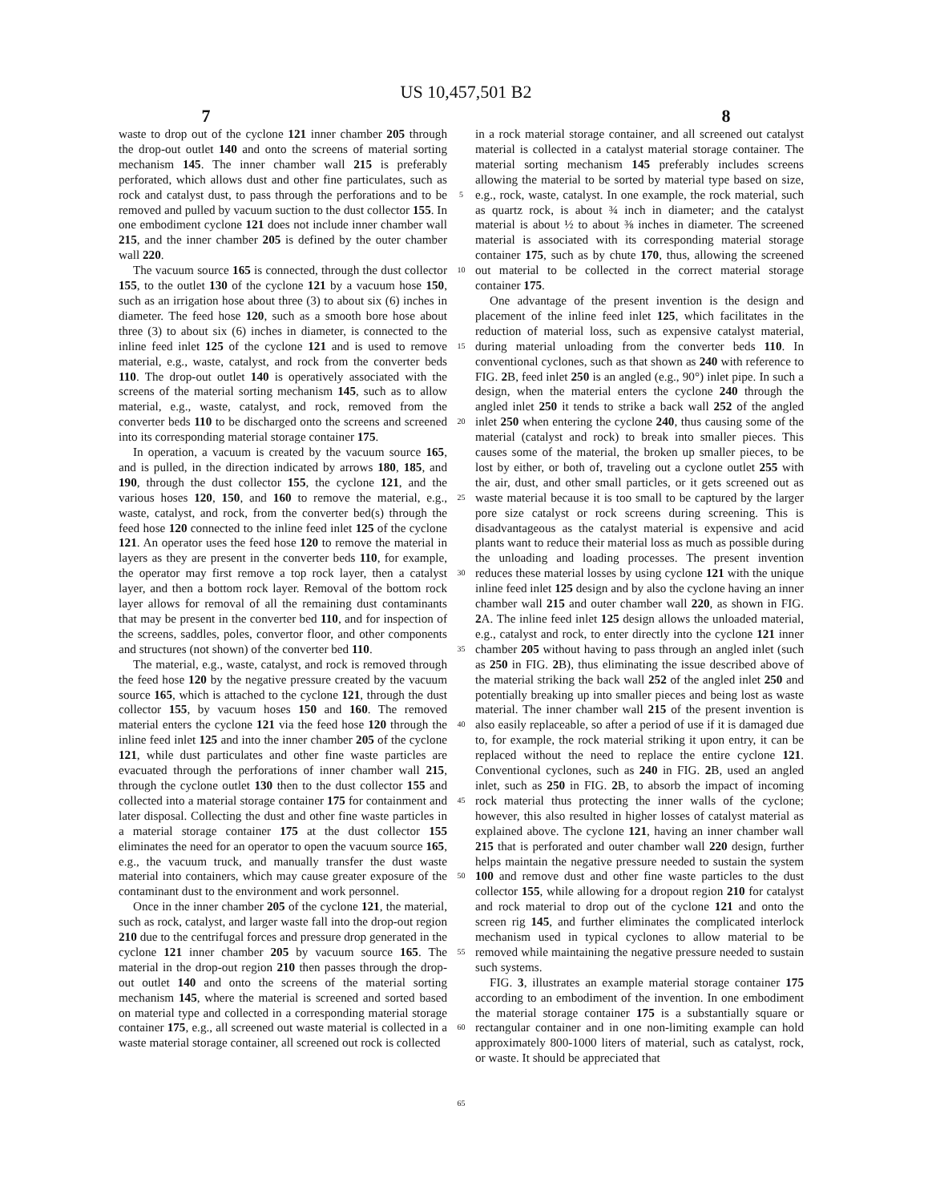US 10,457,501 B2
7 8
waste to drop out of the cyclone 121 inner chamber 205 through the drop-out outlet 140 and onto the screens of material sorting mechanism 145. The inner chamber wall 215 is preferably perforated, which allows dust and other fine particulates, such as rock and catalyst dust, to pass through the perforations and to be removed and pulled by vacuum suction to the dust collector 155. In one embodiment cyclone 121 does not include inner chamber wall 215, and the inner chamber 205 is defined by the outer chamber wall 220.
The vacuum source 165 is connected, through the dust collector 155, to the outlet 130 of the cyclone 121 by a vacuum hose 150, such as an irrigation hose about three (3) to about six (6) inches in diameter. The feed hose 120, such as a smooth bore hose about three (3) to about six (6) inches in diameter, is connected to the inline feed inlet 125 of the cyclone 121 and is used to remove material, e.g., waste, catalyst, and rock from the converter beds 110. The drop-out outlet 140 is operatively associated with the screens of the material sorting mechanism 145, such as to allow material, e.g., waste, catalyst, and rock, removed from the converter beds 110 to be discharged onto the screens and screened into its corresponding material storage container 175.
In operation, a vacuum is created by the vacuum source 165, and is pulled, in the direction indicated by arrows 180, 185, and 190, through the dust collector 155, the cyclone 121, and the various hoses 120, 150, and 160 to remove the material, e.g., waste, catalyst, and rock, from the converter bed(s) through the feed hose 120 connected to the inline feed inlet 125 of the cyclone 121. An operator uses the feed hose 120 to remove the material in layers as they are present in the converter beds 110, for example, the operator may first remove a top rock layer, then a catalyst layer, and then a bottom rock layer. Removal of the bottom rock layer allows for removal of all the remaining dust contaminants that may be present in the converter bed 110, and for inspection of the screens, saddles, poles, convertor floor, and other components and structures (not shown) of the converter bed 110.
The material, e.g., waste, catalyst, and rock is removed through the feed hose 120 by the negative pressure created by the vacuum source 165, which is attached to the cyclone 121, through the dust collector 155, by vacuum hoses 150 and 160. The removed material enters the cyclone 121 via the feed hose 120 through the inline feed inlet 125 and into the inner chamber 205 of the cyclone 121, while dust particulates and other fine waste particles are evacuated through the perforations of inner chamber wall 215, through the cyclone outlet 130 then to the dust collector 155 and collected into a material storage container 175 for containment and later disposal. Collecting the dust and other fine waste particles in a material storage container 175 at the dust collector 155 eliminates the need for an operator to open the vacuum source 165, e.g., the vacuum truck, and manually transfer the dust waste material into containers, which may cause greater exposure of the contaminant dust to the environment and work personnel.
Once in the inner chamber 205 of the cyclone 121, the material, such as rock, catalyst, and larger waste fall into the drop-out region 210 due to the centrifugal forces and pressure drop generated in the cyclone 121 inner chamber 205 by vacuum source 165. The material in the drop-out region 210 then passes through the drop-out outlet 140 and onto the screens of the material sorting mechanism 145, where the material is screened and sorted based on material type and collected in a corresponding material storage container 175, e.g., all screened out waste material is collected in a waste material storage container, all screened out rock is collected
5
10
15
20
25
30
35
40
45
50
55
60
65
in a rock material storage container, and all screened out catalyst material is collected in a catalyst material storage container. The material sorting mechanism 145 preferably includes screens allowing the material to be sorted by material type based on size, e.g., rock, waste, catalyst. In one example, the rock material, such as quartz rock, is about ¾ inch in diameter; and the catalyst material is about ½ to about ⅜ inches in diameter. The screened material is associated with its corresponding material storage container 175, such as by chute 170, thus, allowing the screened out material to be collected in the correct material storage container 175.
One advantage of the present invention is the design and placement of the inline feed inlet 125, which facilitates in the reduction of material loss, such as expensive catalyst material, during material unloading from the converter beds 110. In conventional cyclones, such as that shown as 240 with reference to FIG. 2 B, feed inlet 250 is an angled (e.g., 90°) inlet pipe. In such a design, when the material enters the cyclone 240 through the angled inlet 250 it tends to strike a back wall 252 of the angled inlet 250 when entering the cyclone 240, thus causing some of the material (catalyst and rock) to break into smaller pieces. This causes some of the material, the broken up smaller pieces, to be lost by either, or both of, traveling out a cyclone outlet 255 with the air, dust, and other small particles, or it gets screened out as waste material because it is too small to be captured by the larger pore size catalyst or rock screens during screening. This is disadvantageous as the catalyst material is expensive and acid plants want to reduce their material loss as much as possible during the unloading and loading processes. The present invention reduces these material losses by using cyclone 121 with the unique inline feed inlet 125 design and by also the cyclone having an inner chamber wall 215 and outer chamber wall 220, as shown in FIG. 2 A. The inline feed inlet 125 design allows the unloaded material, e.g., catalyst and rock, to enter directly into the cyclone 121 inner chamber 205 without having to pass through an angled inlet (such as 250 in FIG. 2 B), thus eliminating the issue described above of the material striking the back wall 252 of the angled inlet 250 and potentially breaking up into smaller pieces and being lost as waste material. The inner chamber wall 215 of the present invention is also easily replaceable, so after a period of use if it is damaged due to, for example, the rock material striking it upon entry, it can be replaced without the need to replace the entire cyclone 121. Conventional cyclones, such as 240 in FIG. 2 B, used an angled inlet, such as 250 in FIG. 2 B, to absorb the impact of incoming rock material thus protecting the inner walls of the cyclone; however, this also resulted in higher losses of catalyst material as explained above. The cyclone 121, having an inner chamber wall 215 that is perforated and outer chamber wall 220 design, further helps maintain the negative pressure needed to sustain the system 100 and remove dust and other fine waste particles to the dust collector 155, while allowing for a dropout region 210 for catalyst and rock material to drop out of the cyclone 121 and onto the screen rig 145, and further eliminates the complicated interlock mechanism used in typical cyclones to allow material to be removed while maintaining the negative pressure needed to sustain such systems.
FIG. 3, illustrates an example material storage container 175 according to an embodiment of the invention. In one embodiment the material storage container 175 is a substantially square or rectangular container and in one non-limiting example can hold approximately 800-1000 liters of material, such as catalyst, rock, or waste. It should be appreciated that